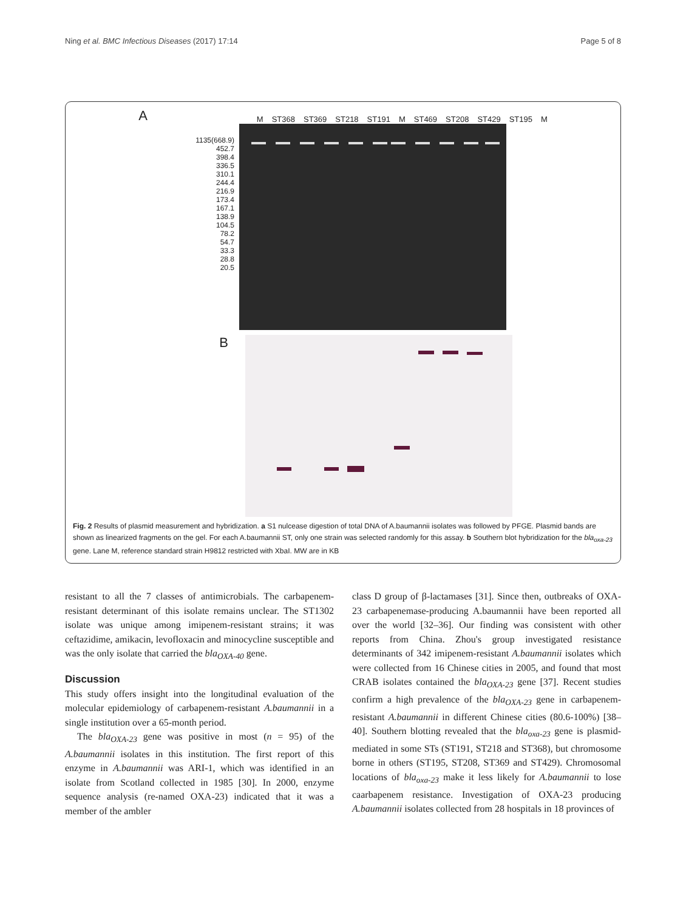Ning et al. BMC Infectious Diseases (2017) 17:14 Page 5 of 8
A
M ST368 ST369 ST218 ST191 M ST469 ST208 ST429 ST195 M
1135(668.9)
452.7
398.4
336.5
310.1
244.4
216.9
173.4
167.1
138.9
104.5
78.2
54.7
33.3
28.8
20.5
B
Fig. 2 Results of plasmid measurement and hybridization. a S1 nulcease digestion of total DNA of A.baumannii isolates was followed by PFGE. Plasmid bands are shown as linearized fragments on the gel. For each A.baumannii ST, only one strain was selected randomly for this assay. b Southern blot hybridization for the bla<sub>oxa-23</sub> gene. Lane M, reference standard strain H9812 restricted with XbaI. MW are in KB
resistant to all the 7 classes of antimicrobials. The carbapenem-resistant determinant of this isolate remains unclear. The ST1302 isolate was unique among imipenem-resistant strains; it was ceftazidime, amikacin, levofloxacin and minocycline susceptible and was the only isolate that carried the bla<sub>OXA-40</sub> gene.
Discussion
This study offers insight into the longitudinal evaluation of the molecular epidemiology of carbapenem-resistant A.baumannii in a single institution over a 65-month period.
The bla<sub>OXA-23</sub> gene was positive in most (n = 95) of the A.baumannii isolates in this institution. The first report of this enzyme in A.baumannii was ARI-1, which was identified in an isolate from Scotland collected in 1985 [30]. In 2000, enzyme sequence analysis (re-named OXA-23) indicated that it was a member of the ambler
class D group of β-lactamases [31]. Since then, outbreaks of OXA-23 carbapenemase-producing A.baumannii have been reported all over the world [32–36]. Our finding was consistent with other reports from China. Zhou's group investigated resistance determinants of 342 imipenem-resistant A.baumannii isolates which were collected from 16 Chinese cities in 2005, and found that most CRAB isolates contained the bla<sub>OXA-23</sub> gene [37]. Recent studies confirm a high prevalence of the bla<sub>OXA-23</sub> gene in carbapenem-resistant A.baumannii in different Chinese cities (80.6-100%) [38–40]. Southern blotting revealed that the bla<sub>oxa-23</sub> gene is plasmid-mediated in some STs (ST191, ST218 and ST368), but chromosome borne in others (ST195, ST208, ST369 and ST429). Chromosomal locations of bla<sub>oxa-23</sub> make it less likely for A.baumannii to lose caarbapenem resistance. Investigation of OXA-23 producing A.baumannii isolates collected from 28 hospitals in 18 provinces of